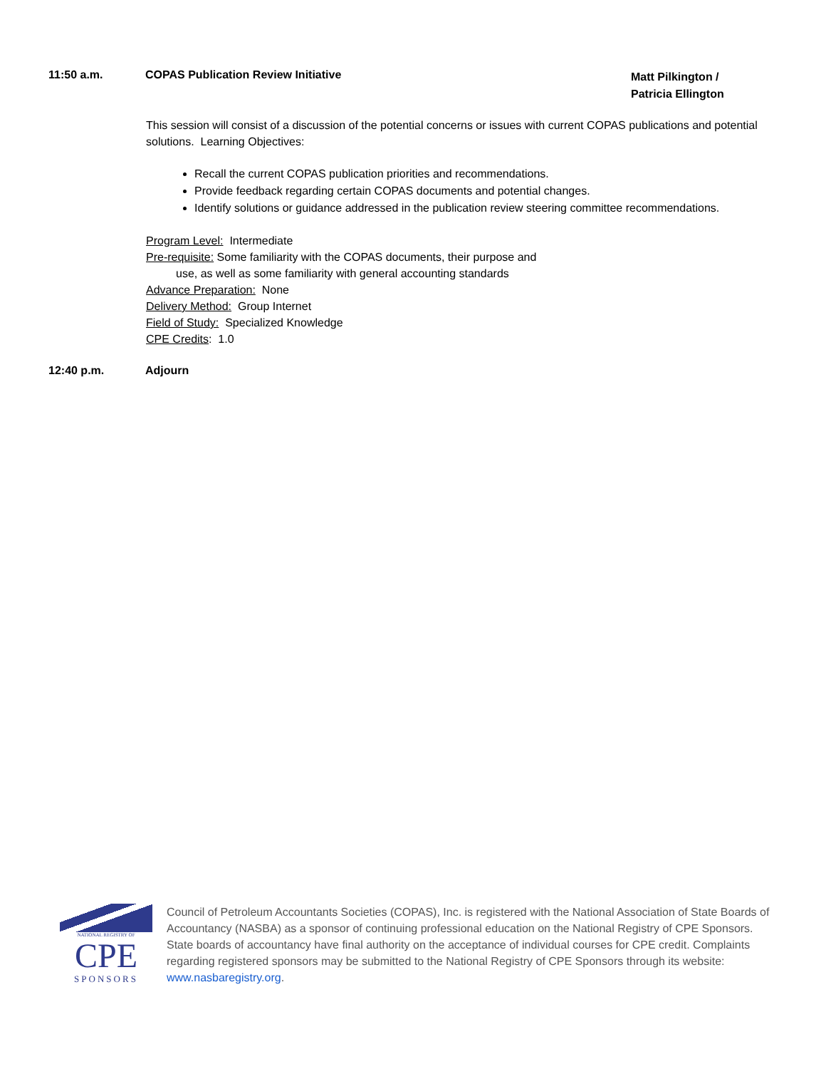11:50 a.m. COPAS Publication Review Initiative
Matt Pilkington /
Patricia Ellington
This session will consist of a discussion of the potential concerns or issues with current COPAS publications and potential solutions. Learning Objectives:
Recall the current COPAS publication priorities and recommendations.
Provide feedback regarding certain COPAS documents and potential changes.
Identify solutions or guidance addressed in the publication review steering committee recommendations.
Program Level: Intermediate
Pre-requisite: Some familiarity with the COPAS documents, their purpose and
use, as well as some familiarity with general accounting standards
Advance Preparation: None
Delivery Method: Group Internet
Field of Study: Specialized Knowledge
CPE Credits: 1.0
12:40 p.m. Adjourn
NATIONAL REGISTRY OF
CPE
SPONSORS
Council of Petroleum Accountants Societies (COPAS), Inc. is registered with the National Association of State Boards of Accountancy (NASBA) as a sponsor of continuing professional education on the National Registry of CPE Sponsors. State boards of accountancy have final authority on the acceptance of individual courses for CPE credit. Complaints regarding registered sponsors may be submitted to the National Registry of CPE Sponsors through its website: www.nasbaregistry.org.